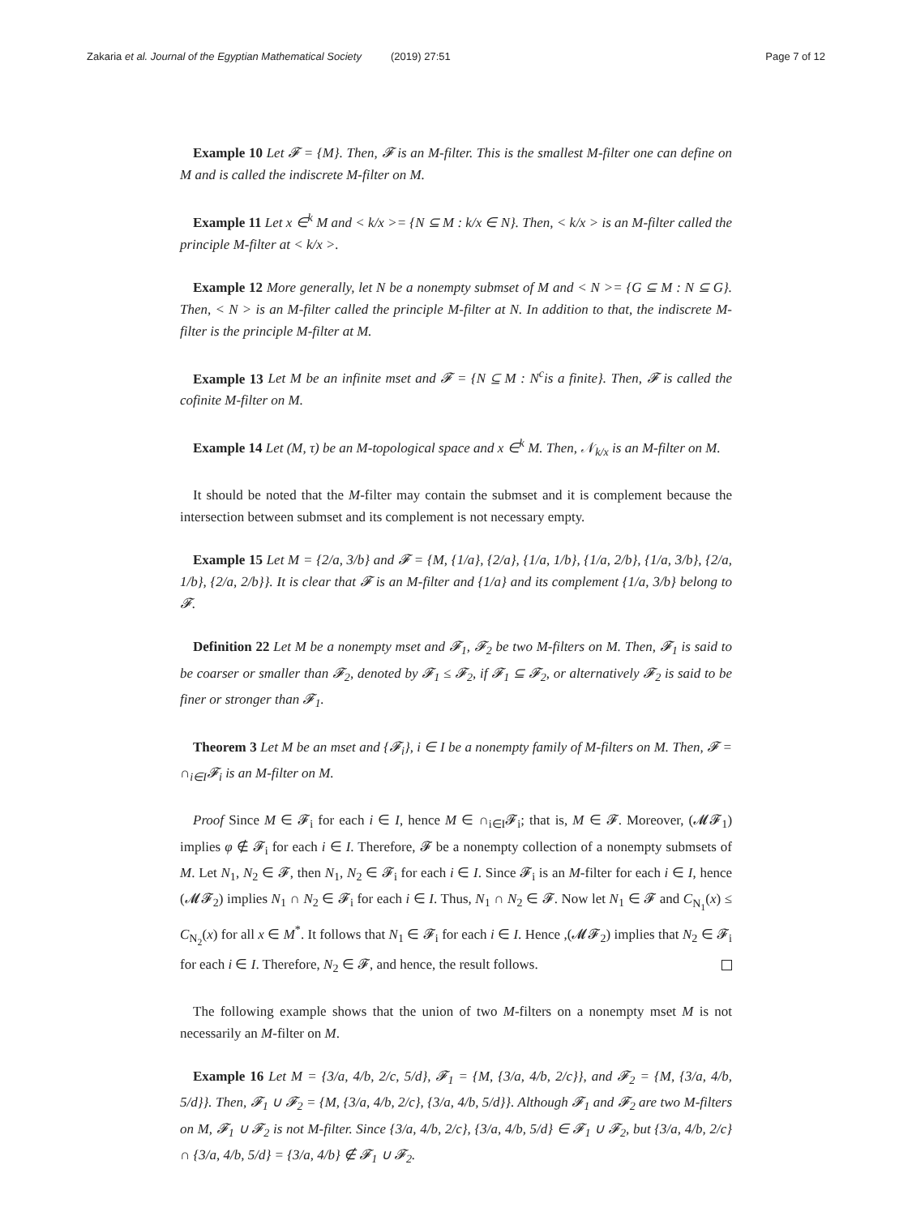Zakaria et al. Journal of the Egyptian Mathematical Society (2019) 27:51 Page 7 of 12
Example 10 Let 𝓕 = {M}. Then, 𝓕 is an M-filter. This is the smallest M-filter one can define on M and is called the indiscrete M-filter on M.
Example 11 Let x ∈<sup>k</sup> M and < k/x >= {N ⊆ M : k/x ∈ N}. Then, < k/x > is an M-filter called the principle M-filter at < k/x >.
Example 12 More generally, let N be a nonempty submset of M and < N >= {G ⊆ M : N ⊆ G}. Then, < N > is an M-filter called the principle M-filter at N. In addition to that, the indiscrete M-filter is the principle M-filter at M.
Example 13 Let M be an infinite mset and 𝓕 = {N ⊆ M : N<sup>c</sup>is a finite}. Then, 𝓕 is called the cofinite M-filter on M.
Example 14 Let (M, τ) be an M-topological space and x ∈<sup>k</sup> M. Then, 𝒩<sub>k/x</sub> is an M-filter on M.
It should be noted that the M-filter may contain the submset and it is complement because the intersection between submset and its complement is not necessary empty.
Example 15 Let M = {2/a, 3/b} and 𝓕 = {M, {1/a}, {2/a}, {1/a, 1/b}, {1/a, 2/b}, {1/a, 3/b}, {2/a, 1/b}, {2/a, 2/b}}. It is clear that 𝓕 is an M-filter and {1/a} and its complement {1/a, 3/b} belong to 𝓕.
Definition 22 Let M be a nonempty mset and 𝓕<sub>1</sub>, 𝓕<sub>2</sub> be two M-filters on M. Then, 𝓕<sub>1</sub> is said to be coarser or smaller than 𝓕<sub>2</sub>, denoted by 𝓕<sub>1</sub> ≤ 𝓕<sub>2</sub>, if 𝓕<sub>1</sub> ⊆ 𝓕<sub>2</sub>, or alternatively 𝓕<sub>2</sub> is said to be finer or stronger than 𝓕<sub>1</sub>.
Theorem 3 Let M be an mset and {𝓕<sub>i</sub>}, i ∈ I be a nonempty family of M-filters on M. Then, 𝓕 = ∩<sub>i∈I</sub>𝓕<sub>i</sub> is an M-filter on M.
Proof Since M ∈ 𝓕<sub>i</sub> for each i ∈ I, hence M ∈ ∩<sub>i∈I</sub>𝓕<sub>i</sub>; that is, M ∈ 𝓕. Moreover, (𝓜𝓕<sub>1</sub>) implies φ ∉ 𝓕<sub>i</sub> for each i ∈ I. Therefore, 𝓕 be a nonempty collection of a nonempty submsets of M. Let N<sub>1</sub>, N<sub>2</sub> ∈ 𝓕, then N<sub>1</sub>, N<sub>2</sub> ∈ 𝓕<sub>i</sub> for each i ∈ I. Since 𝓕<sub>i</sub> is an M-filter for each i ∈ I, hence (𝓜𝓕<sub>2</sub>) implies N<sub>1</sub> ∩ N<sub>2</sub> ∈ 𝓕<sub>i</sub> for each i ∈ I. Thus, N<sub>1</sub> ∩ N<sub>2</sub> ∈ 𝓕. Now let N<sub>1</sub> ∈ 𝓕 and C<sub>N<sub>1</sub></sub>(x) ≤ C<sub>N<sub>2</sub></sub>(x) for all x ∈ M<sup>*</sup>. It follows that N<sub>1</sub> ∈ 𝓕<sub>i</sub> for each i ∈ I. Hence ,(𝓜𝓕<sub>2</sub>) implies that N<sub>2</sub> ∈ 𝓕<sub>i</sub> for each i ∈ I. Therefore, N<sub>2</sub> ∈ 𝓕, and hence, the result follows.
The following example shows that the union of two M-filters on a nonempty mset M is not necessarily an M-filter on M.
Example 16 Let M = {3/a, 4/b, 2/c, 5/d}, 𝓕<sub>1</sub> = {M, {3/a, 4/b, 2/c}}, and 𝓕<sub>2</sub> = {M, {3/a, 4/b, 5/d}}. Then, 𝓕<sub>1</sub> ∪ 𝓕<sub>2</sub> = {M, {3/a, 4/b, 2/c}, {3/a, 4/b, 5/d}}. Although 𝓕<sub>1</sub> and 𝓕<sub>2</sub> are two M-filters on M, 𝓕<sub>1</sub> ∪ 𝓕<sub>2</sub> is not M-filter. Since {3/a, 4/b, 2/c}, {3/a, 4/b, 5/d} ∈ 𝓕<sub>1</sub> ∪ 𝓕<sub>2</sub>, but {3/a, 4/b, 2/c} ∩ {3/a, 4/b, 5/d} = {3/a, 4/b} ∉ 𝓕<sub>1</sub> ∪ 𝓕<sub>2</sub>.